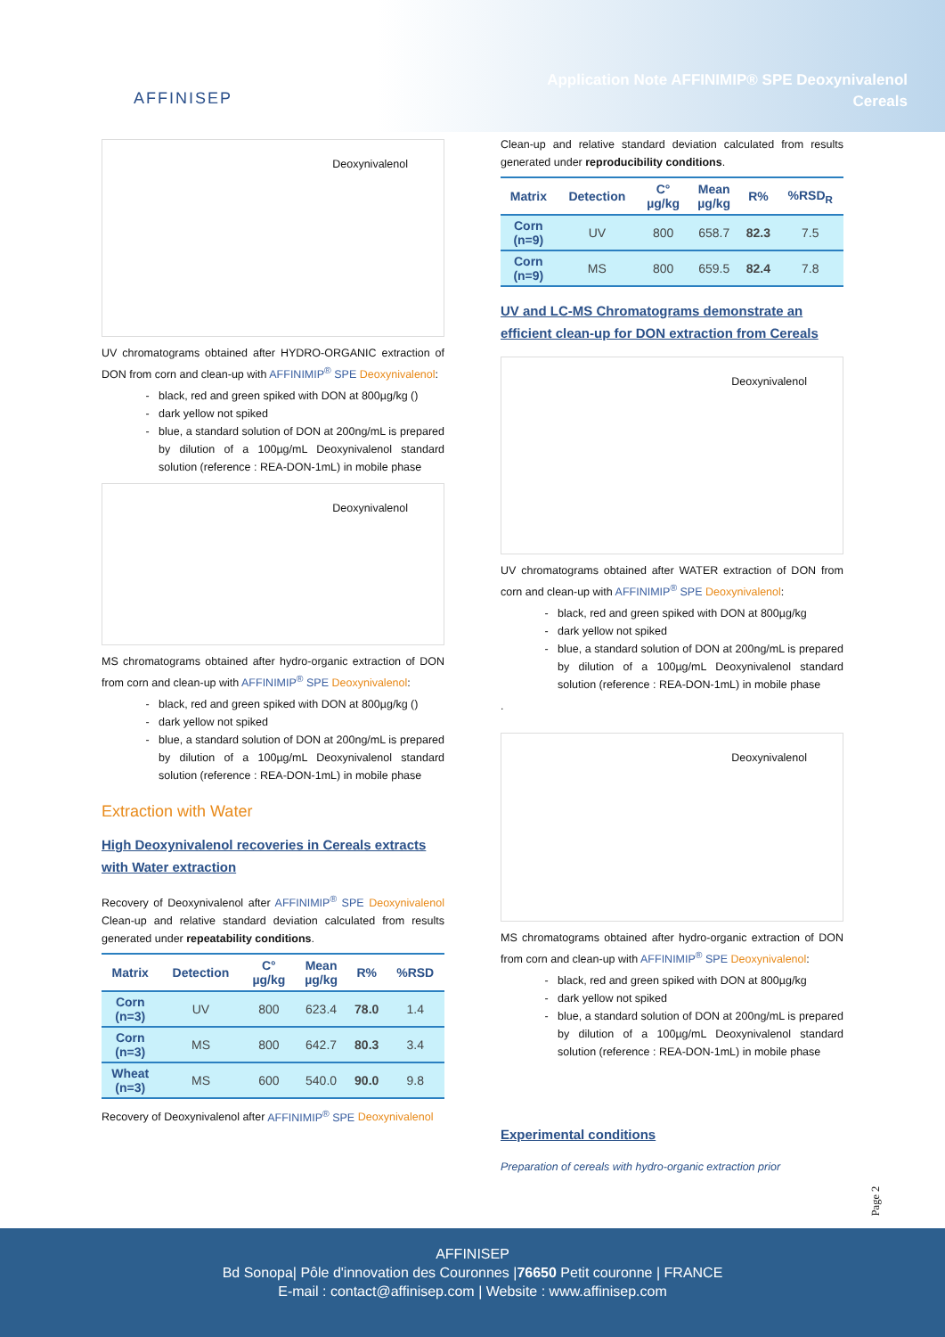AFFINISEP
Application Note AFFINIMIP® SPE Deoxynivalenol
Cereals
Deoxynivalenol
UV chromatograms obtained after HYDRO-ORGANIC extraction of DON from corn and clean-up with AFFINIMIP<sup>®</sup> SPE Deoxynivalenol:
black, red and green spiked with DON at 800µg/kg ()
dark yellow not spiked
blue, a standard solution of DON at 200ng/mL is prepared by dilution of a 100µg/mL Deoxynivalenol standard solution (reference : REA-DON-1mL) in mobile phase
Deoxynivalenol
MS chromatograms obtained after hydro-organic extraction of DON from corn and clean-up with AFFINIMIP<sup>®</sup> SPE Deoxynivalenol:
black, red and green spiked with DON at 800µg/kg ()
dark yellow not spiked
blue, a standard solution of DON at 200ng/mL is prepared by dilution of a 100µg/mL Deoxynivalenol standard solution (reference : REA-DON-1mL) in mobile phase
Extraction with Water
High Deoxynivalenol recoveries in Cereals extracts with Water extraction
Recovery of Deoxynivalenol after AFFINIMIP<sup>®</sup> SPE Deoxynivalenol Clean-up and relative standard deviation calculated from results generated under repeatability conditions.
| Matrix | Detection | C° µg/kg | Mean µg/kg | R% | %RSD |
| --- | --- | --- | --- | --- | --- |
| Corn (n=3) | UV | 800 | 623.4 | 78.0 | 1.4 |
| Corn (n=3) | MS | 800 | 642.7 | 80.3 | 3.4 |
| Wheat (n=3) | MS | 600 | 540.0 | 90.0 | 9.8 |
Recovery of Deoxynivalenol after AFFINIMIP<sup>®</sup> SPE Deoxynivalenol
Clean-up and relative standard deviation calculated from results generated under reproducibility conditions.
| Matrix | Detection | C° µg/kg | Mean µg/kg | R% | %RSD<sub>R</sub> |
| --- | --- | --- | --- | --- | --- |
| Corn (n=9) | UV | 800 | 658.7 | 82.3 | 7.5 |
| Corn (n=9) | MS | 800 | 659.5 | 82.4 | 7.8 |
UV and LC-MS Chromatograms demonstrate an efficient clean-up for DON extraction from Cereals
Deoxynivalenol
UV chromatograms obtained after WATER extraction of DON from corn and clean-up with AFFINIMIP<sup>®</sup> SPE Deoxynivalenol:
black, red and green spiked with DON at 800µg/kg
dark yellow not spiked
blue, a standard solution of DON at 200ng/mL is prepared by dilution of a 100µg/mL Deoxynivalenol standard solution (reference : REA-DON-1mL) in mobile phase
.
Deoxynivalenol
MS chromatograms obtained after hydro-organic extraction of DON from corn and clean-up with AFFINIMIP<sup>®</sup> SPE Deoxynivalenol:
black, red and green spiked with DON at 800µg/kg
dark yellow not spiked
blue, a standard solution of DON at 200ng/mL is prepared by dilution of a 100µg/mL Deoxynivalenol standard solution (reference : REA-DON-1mL) in mobile phase
Experimental conditions
Preparation of cereals with hydro-organic extraction prior
Page 2
AFFINISEP
Bd Sonopa| Pôle d'innovation des Couronnes |76650 Petit couronne | FRANCE
E-mail : contact@affinisep.com | Website : www.affinisep.com